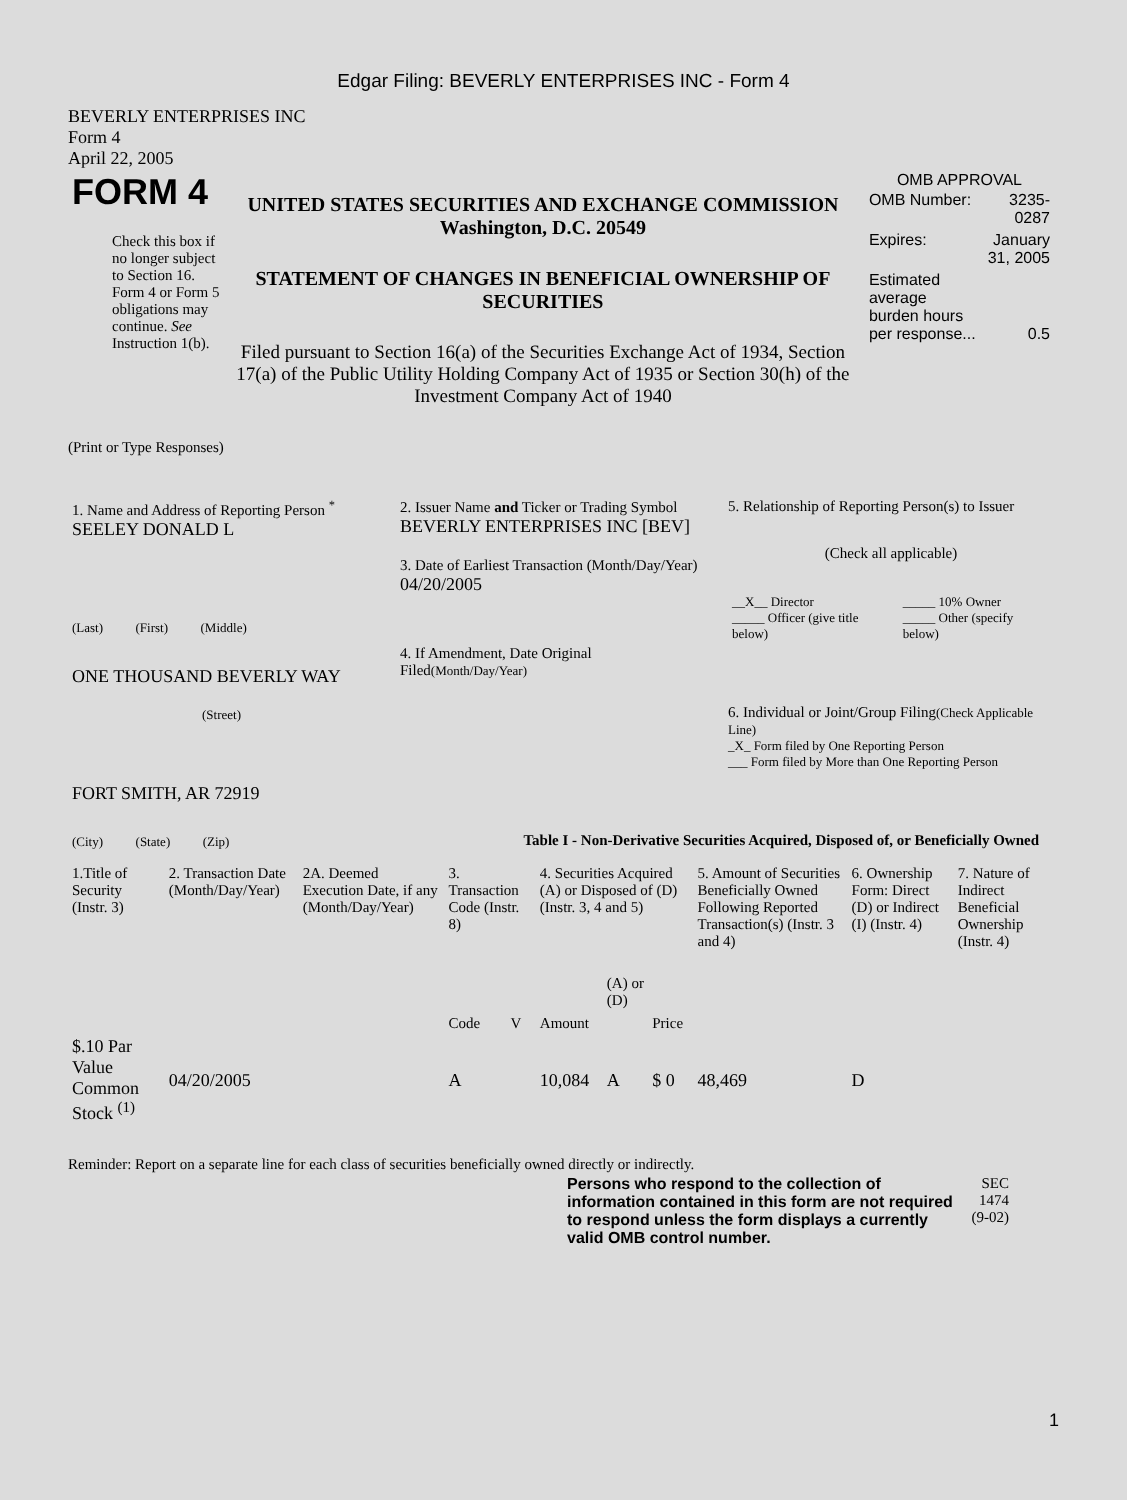Edgar Filing: BEVERLY ENTERPRISES INC - Form 4
BEVERLY ENTERPRISES INC
Form 4
April 22, 2005
| FORM 4 Check this box if no longer subject to Section 16. Form 4 or Form 5 obligations may continue. See Instruction 1(b). | UNITED STATES SECURITIES AND EXCHANGE COMMISSION Washington, D.C. 20549 STATEMENT OF CHANGES IN BENEFICIAL OWNERSHIP OF SECURITIES Filed pursuant to Section 16(a) of the Securities Exchange Act of 1934, Section 17(a) of the Public Utility Holding Company Act of 1935 or Section 30(h) of the Investment Company Act of 1940 | OMB APPROVAL / OMB Number: / 3235-0287 / / Expires: / January 31, 2005 / / Estimated average burden hours per response... / 0.5 / |
(Print or Type Responses)
| 1. Name and Address of Reporting Person <sup>*</sup> SEELEY DONALD L (Last) (First) (Middle) ONE THOUSAND BEVERLY WAY (Street) FORT SMITH, AR 72919 (City) (State) (Zip) | 2. Issuer Name and Ticker or Trading Symbol BEVERLY ENTERPRISES INC [BEV] 3. Date of Earliest Transaction (Month/Day/Year) 04/20/2005 4. If Amendment, Date Original Filed (Month/Day/Year) | 5. Relationship of Reporting Person(s) to Issuer (Check all applicable) / __X__ Director _____ Officer (give title below) / _____ 10% Owner _____ Other (specify below) / 6. Individual or Joint/Group Filing (Check Applicable Line) _X_ Form filed by One Reporting Person ___ Form filed by More than One Reporting Person |
Table I - Non-Derivative Securities Acquired, Disposed of, or Beneficially Owned
| 1.Title of Security (Instr. 3) | 2. Transaction Date (Month/Day/Year) | 2A. Deemed Execution Date, if any (Month/Day/Year) | 3. Transaction Code (Instr. 8) | | 4. Securities Acquired (A) or Disposed of (D) (Instr. 3, 4 and 5) | | | 5. Amount of Securities Beneficially Owned Following Reported Transaction(s) (Instr. 3 and 4) | 6. Ownership Form: Direct (D) or Indirect (I) (Instr. 4) | 7. Nature of Indirect Beneficial Ownership (Instr. 4) |
| --- | --- | --- | --- | --- | --- | --- | --- | --- | --- | --- |
| | | | Code | V | Amount | (A) or (D) | Price | | | |
| $.10 Par Value Common Stock <sup>(1)</sup> | 04/20/2005 | | A | | 10,084 | A | $ 0 | 48,469 | D | |
Reminder: Report on a separate line for each class of securities beneficially owned directly or indirectly.
| Persons who respond to the collection of information contained in this form are not required to respond unless the form displays a currently valid OMB control number. | SEC 1474 (9-02) |
1